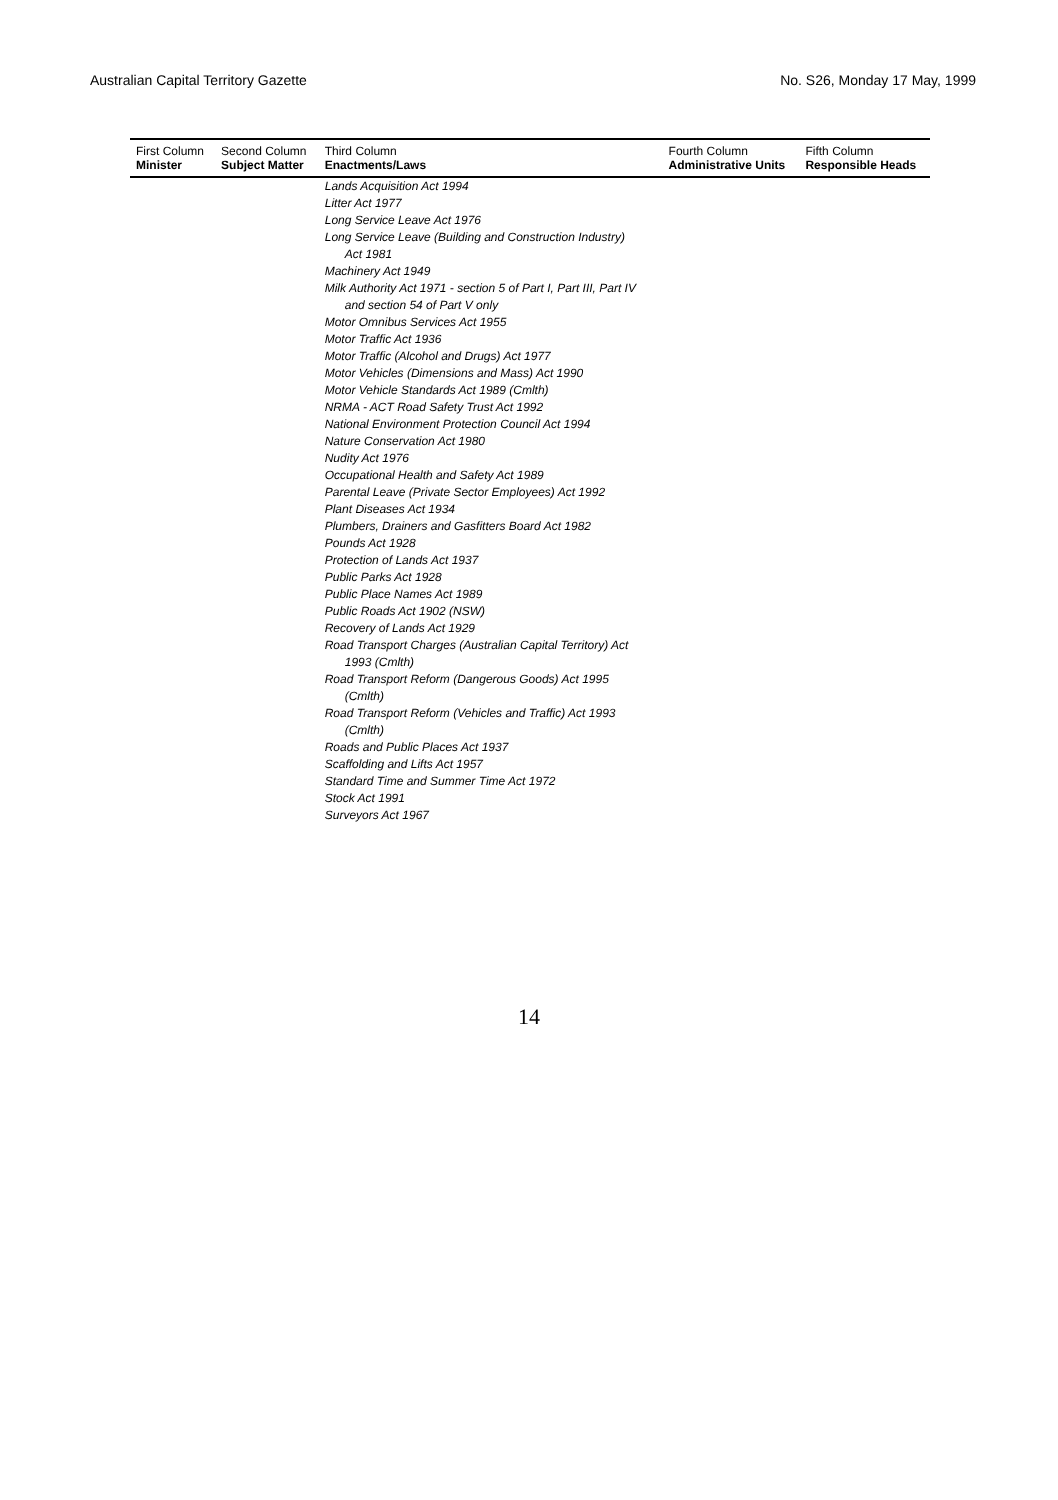Australian Capital Territory Gazette No. S26, Monday 17 May, 1999
| First Column Minister | Second Column Subject Matter | Third Column Enactments/Laws | Fourth Column Administrative Units | Fifth Column Responsible Heads |
| --- | --- | --- | --- | --- |
| | | Lands Acquisition Act 1994 Litter Act 1977 Long Service Leave Act 1976 Long Service Leave (Building and Construction Industry) Act 1981 Machinery Act 1949 Milk Authority Act 1971 - section 5 of Part I, Part III, Part IV and section 54 of Part V only Motor Omnibus Services Act 1955 Motor Traffic Act 1936 Motor Traffic (Alcohol and Drugs) Act 1977 Motor Vehicles (Dimensions and Mass) Act 1990 Motor Vehicle Standards Act 1989 (Cmlth) NRMA - ACT Road Safety Trust Act 1992 National Environment Protection Council Act 1994 Nature Conservation Act 1980 Nudity Act 1976 Occupational Health and Safety Act 1989 Parental Leave (Private Sector Employees) Act 1992 Plant Diseases Act 1934 Plumbers, Drainers and Gasfitters Board Act 1982 Pounds Act 1928 Protection of Lands Act 1937 Public Parks Act 1928 Public Place Names Act 1989 Public Roads Act 1902 (NSW) Recovery of Lands Act 1929 Road Transport Charges (Australian Capital Territory) Act 1993 (Cmlth) Road Transport Reform (Dangerous Goods) Act 1995 (Cmlth) Road Transport Reform (Vehicles and Traffic) Act 1993 (Cmlth) Roads and Public Places Act 1937 Scaffolding and Lifts Act 1957 Standard Time and Summer Time Act 1972 Stock Act 1991 Surveyors Act 1967 | | |
14